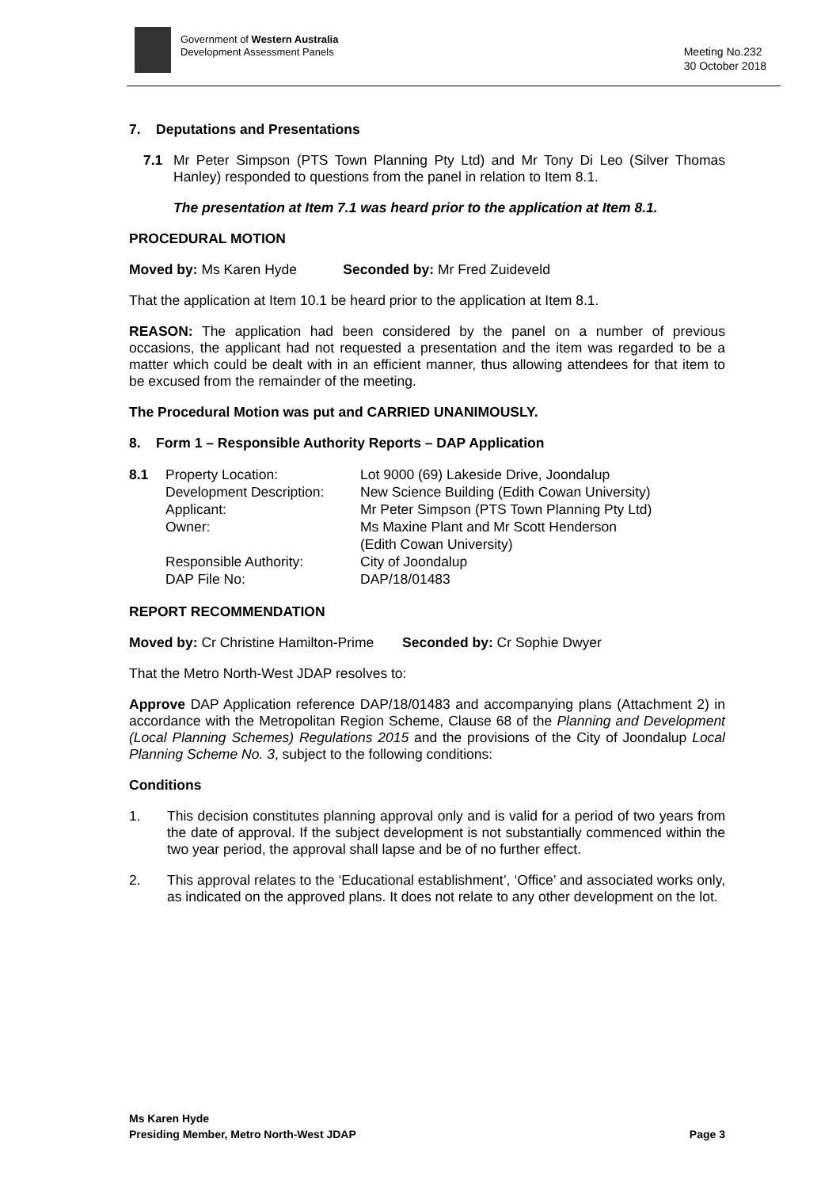Government of Western Australia
Development Assessment Panels
Meeting No.232
30 October 2018
7. Deputations and Presentations
7.1
Mr Peter Simpson (PTS Town Planning Pty Ltd) and Mr Tony Di Leo (Silver Thomas Hanley) responded to questions from the panel in relation to Item 8.1.
The presentation at Item 7.1 was heard prior to the application at Item 8.1.
PROCEDURAL MOTION
Moved by: Ms Karen Hyde Seconded by: Mr Fred Zuideveld
That the application at Item 10.1 be heard prior to the application at Item 8.1.
REASON: The application had been considered by the panel on a number of previous occasions, the applicant had not requested a presentation and the item was regarded to be a matter which could be dealt with in an efficient manner, thus allowing attendees for that item to be excused from the remainder of the meeting.
The Procedural Motion was put and CARRIED UNANIMOUSLY.
8. Form 1 – Responsible Authority Reports – DAP Application
| 8.1 | Property Location: | Lot 9000 (69) Lakeside Drive, Joondalup |
| | Development Description: | New Science Building (Edith Cowan University) |
| | Applicant: | Mr Peter Simpson (PTS Town Planning Pty Ltd) |
| | Owner: | Ms Maxine Plant and Mr Scott Henderson (Edith Cowan University) |
| | Responsible Authority: | City of Joondalup |
| | DAP File No: | DAP/18/01483 |
REPORT RECOMMENDATION
Moved by: Cr Christine Hamilton-Prime Seconded by: Cr Sophie Dwyer
That the Metro North-West JDAP resolves to:
Approve DAP Application reference DAP/18/01483 and accompanying plans (Attachment 2) in accordance with the Metropolitan Region Scheme, Clause 68 of the Planning and Development (Local Planning Schemes) Regulations 2015 and the provisions of the City of Joondalup Local Planning Scheme No. 3, subject to the following conditions:
Conditions
1.
This decision constitutes planning approval only and is valid for a period of two years from the date of approval. If the subject development is not substantially commenced within the two year period, the approval shall lapse and be of no further effect.
2.
This approval relates to the ‘Educational establishment’, ‘Office’ and associated works only, as indicated on the approved plans. It does not relate to any other development on the lot.
Ms Karen Hyde
Presiding Member, Metro North-West JDAP
Page 3